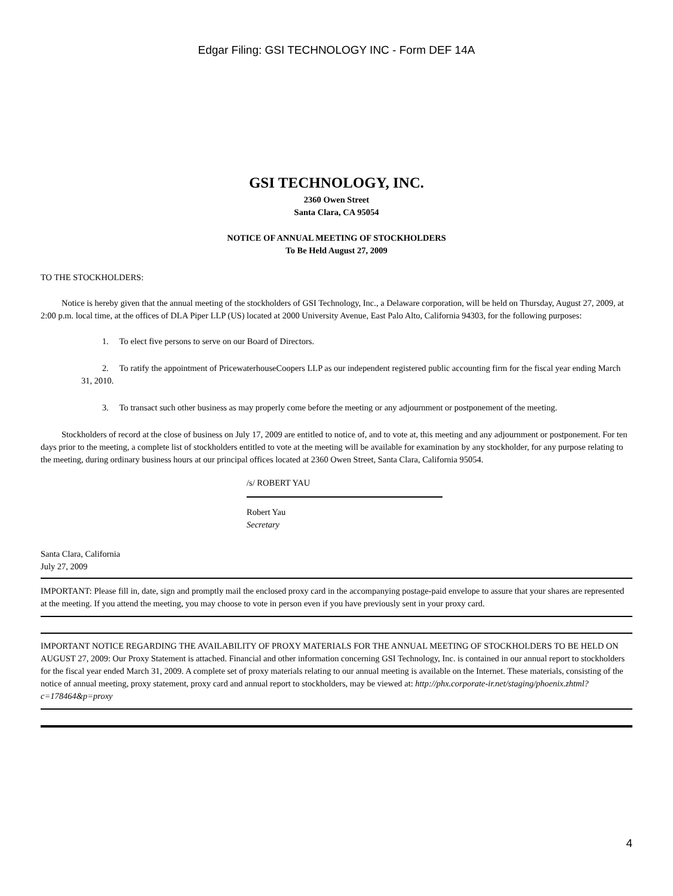Edgar Filing: GSI TECHNOLOGY INC - Form DEF 14A
GSI TECHNOLOGY, INC.
2360 Owen Street
Santa Clara, CA 95054
NOTICE OF ANNUAL MEETING OF STOCKHOLDERS
To Be Held August 27, 2009
TO THE STOCKHOLDERS:
Notice is hereby given that the annual meeting of the stockholders of GSI Technology, Inc., a Delaware corporation, will be held on Thursday, August 27, 2009, at 2:00 p.m. local time, at the offices of DLA Piper LLP (US) located at 2000 University Avenue, East Palo Alto, California 94303, for the following purposes:
1. To elect five persons to serve on our Board of Directors.
2. To ratify the appointment of PricewaterhouseCoopers LLP as our independent registered public accounting firm for the fiscal year ending March 31, 2010.
3. To transact such other business as may properly come before the meeting or any adjournment or postponement of the meeting.
Stockholders of record at the close of business on July 17, 2009 are entitled to notice of, and to vote at, this meeting and any adjournment or postponement. For ten days prior to the meeting, a complete list of stockholders entitled to vote at the meeting will be available for examination by any stockholder, for any purpose relating to the meeting, during ordinary business hours at our principal offices located at 2360 Owen Street, Santa Clara, California 95054.
/s/ ROBERT YAU
Robert Yau
Secretary
Santa Clara, California
July 27, 2009
IMPORTANT: Please fill in, date, sign and promptly mail the enclosed proxy card in the accompanying postage-paid envelope to assure that your shares are represented at the meeting. If you attend the meeting, you may choose to vote in person even if you have previously sent in your proxy card.
IMPORTANT NOTICE REGARDING THE AVAILABILITY OF PROXY MATERIALS FOR THE ANNUAL MEETING OF STOCKHOLDERS TO BE HELD ON AUGUST 27, 2009: Our Proxy Statement is attached. Financial and other information concerning GSI Technology, Inc. is contained in our annual report to stockholders for the fiscal year ended March 31, 2009. A complete set of proxy materials relating to our annual meeting is available on the Internet. These materials, consisting of the notice of annual meeting, proxy statement, proxy card and annual report to stockholders, may be viewed at: http://phx.corporate-ir.net/staging/phoenix.zhtml?c=178464&p=proxy
4